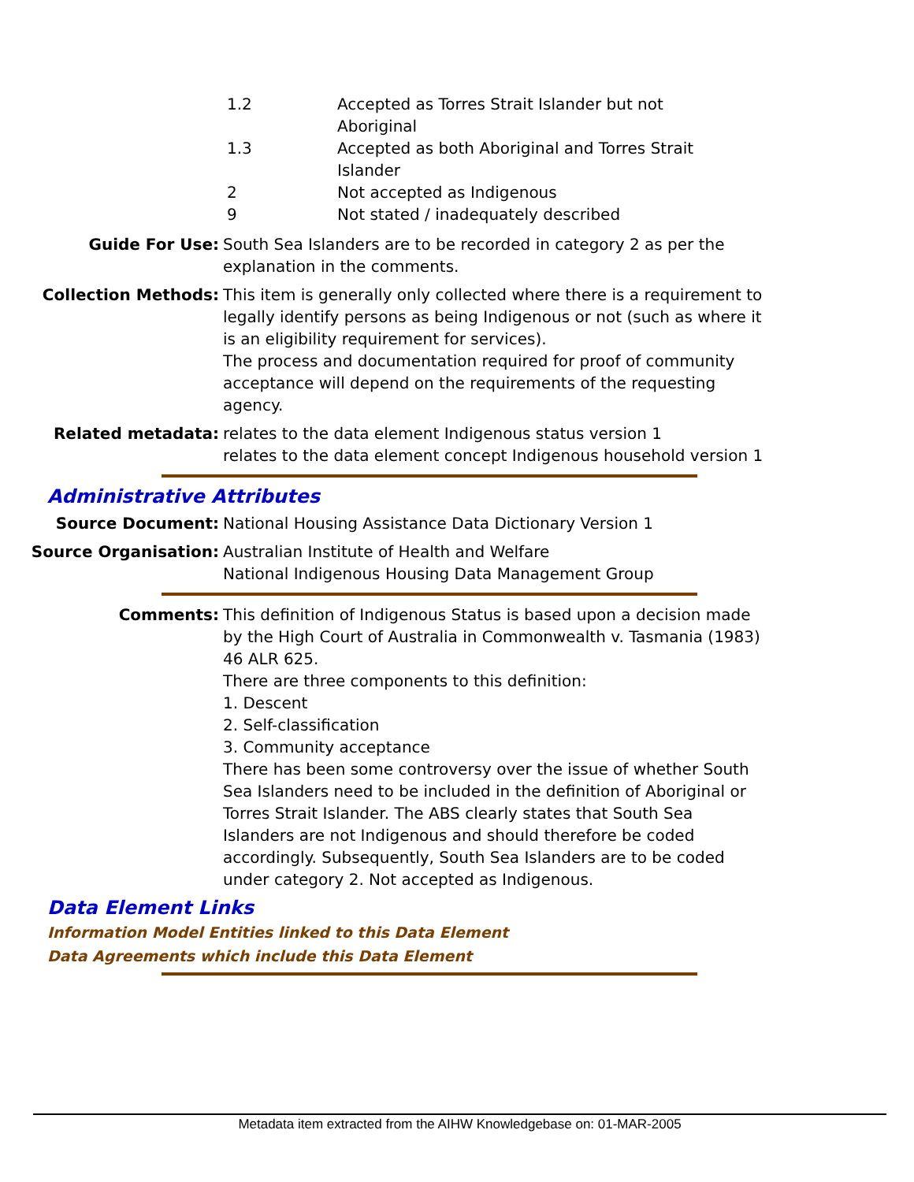1.2 Accepted as Torres Strait Islander but not Aboriginal
1.3 Accepted as both Aboriginal and Torres Strait Islander
2 Not accepted as Indigenous
9 Not stated / inadequately described
Guide For Use: South Sea Islanders are to be recorded in category 2 as per the explanation in the comments.
Collection Methods: This item is generally only collected where there is a requirement to legally identify persons as being Indigenous or not (such as where it is an eligibility requirement for services).
The process and documentation required for proof of community acceptance will depend on the requirements of the requesting agency.
Related metadata: relates to the data element Indigenous status version 1
relates to the data element concept Indigenous household version 1
Administrative Attributes
Source Document: National Housing Assistance Data Dictionary Version 1
Source Organisation: Australian Institute of Health and Welfare
National Indigenous Housing Data Management Group
Comments: This definition of Indigenous Status is based upon a decision made by the High Court of Australia in Commonwealth v. Tasmania (1983) 46 ALR 625.
There are three components to this definition:
1. Descent
2. Self-classification
3. Community acceptance
There has been some controversy over the issue of whether South Sea Islanders need to be included in the definition of Aboriginal or Torres Strait Islander. The ABS clearly states that South Sea Islanders are not Indigenous and should therefore be coded accordingly. Subsequently, South Sea Islanders are to be coded under category 2. Not accepted as Indigenous.
Data Element Links
Information Model Entities linked to this Data Element
Data Agreements which include this Data Element
Metadata item extracted from the AIHW Knowledgebase on: 01-MAR-2005